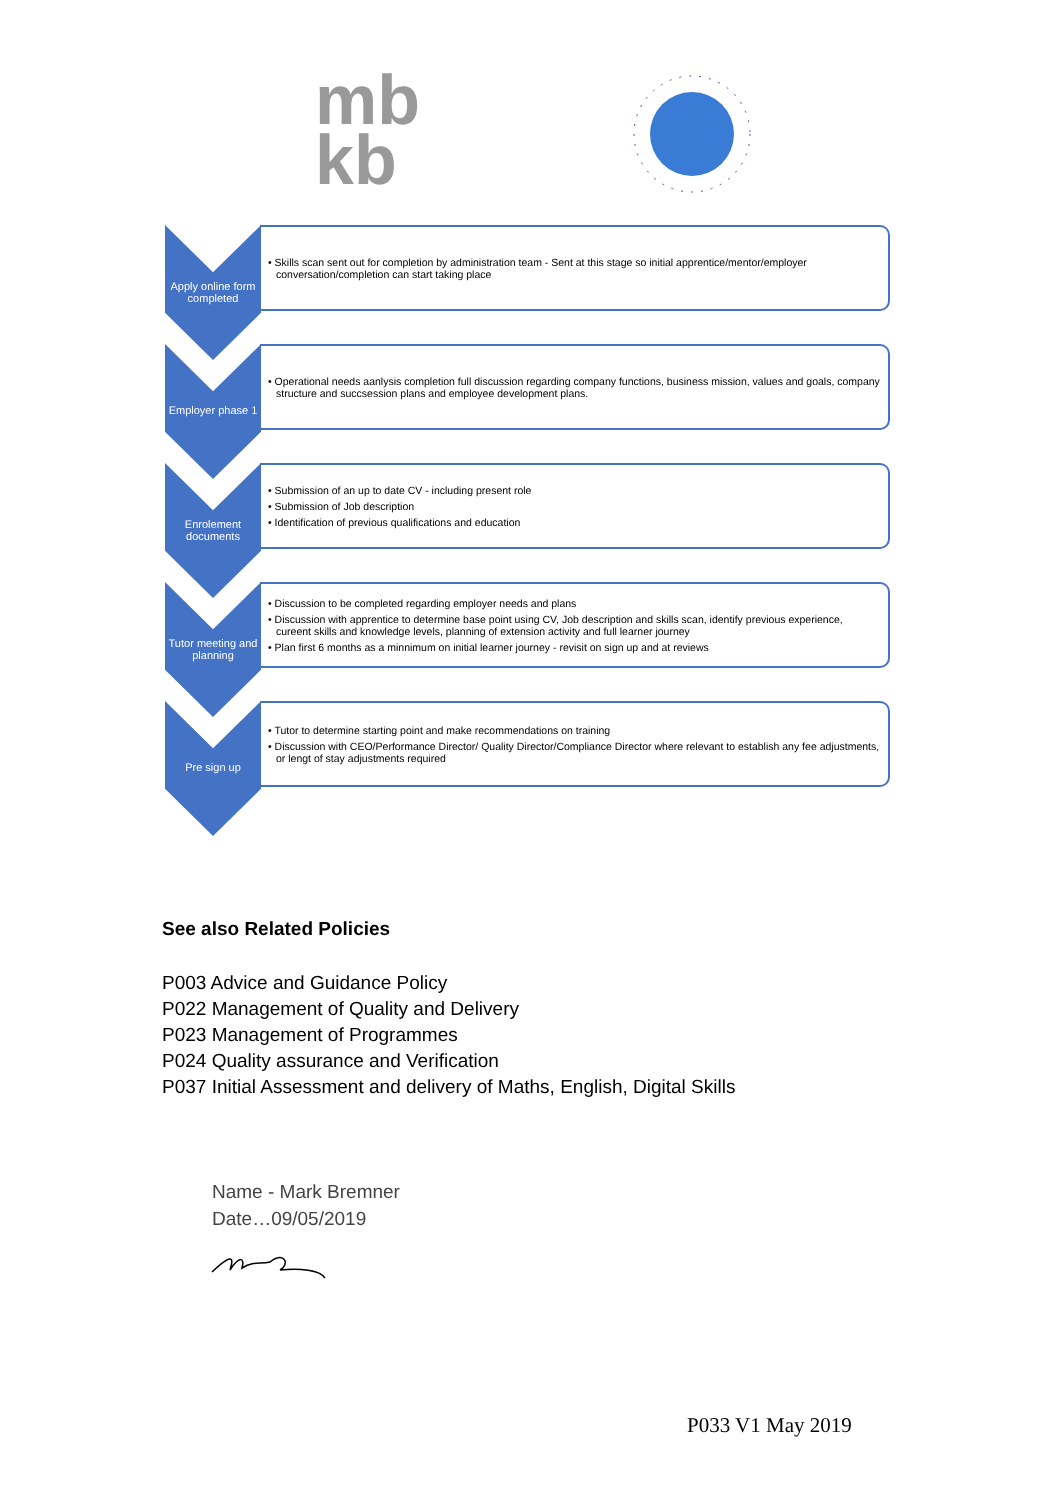mb
kb
Apply online form completed
• Skills scan sent out for completion by administration team - Sent at this stage so initial apprentice/mentor/employer conversation/completion can start taking place
Employer phase 1
• Operational needs aanlysis completion full discussion regarding company functions, business mission, values and goals, company structure and succsession plans and employee development plans.
Enrolement documents
• Submission of an up to date CV - including present role
• Submission of Job description
• Identification of previous qualifications and education
Tutor meeting and planning
• Discussion to be completed regarding employer needs and plans
• Discussion with apprentice to determine base point using CV, Job description and skills scan, identify previous experience, cureent skills and knowledge levels, planning of extension activity and full learner journey
• Plan first 6 months as a minnimum on initial learner journey - revisit on sign up and at reviews
Pre sign up
• Tutor to determine starting point and make recommendations on training
• Discussion with CEO/Performance Director/ Quality Director/Compliance Director where relevant to establish any fee adjustments, or lengt of stay adjustments required
See also Related Policies
P003 Advice and Guidance Policy
P022 Management of Quality and Delivery
P023 Management of Programmes
P024 Quality assurance and Verification
P037 Initial Assessment and delivery of Maths, English, Digital Skills
Name - Mark Bremner
Date…09/05/2019
P033 V1 May 2019